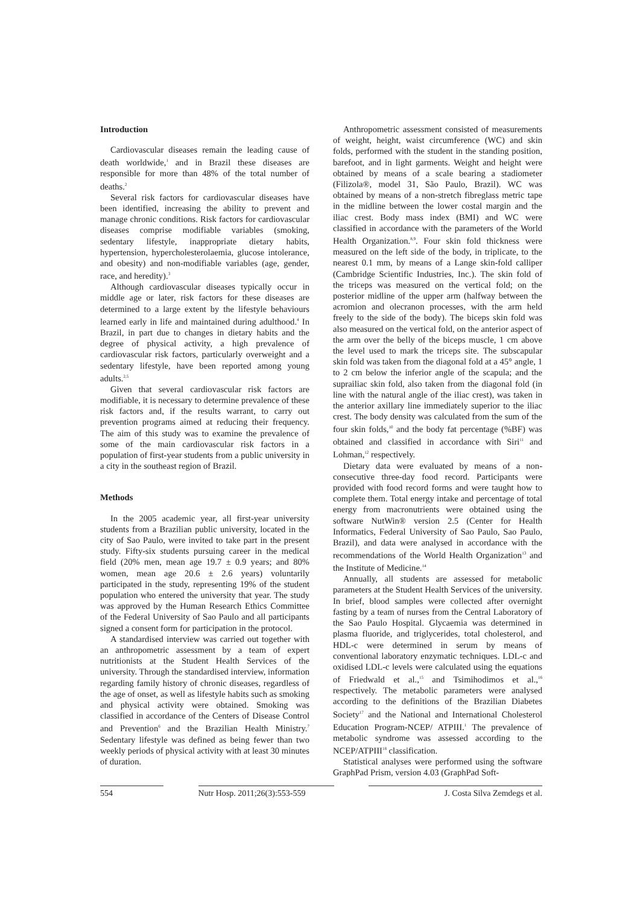Introduction
Cardiovascular diseases remain the leading cause of death worldwide,<sup>1</sup> and in Brazil these diseases are responsible for more than 48% of the total number of deaths.<sup>2</sup>
Several risk factors for cardiovascular diseases have been identified, increasing the ability to prevent and manage chronic conditions. Risk factors for cardiovascular diseases comprise modifiable variables (smoking, sedentary lifestyle, inappropriate dietary habits, hypertension, hypercholesterolaemia, glucose intolerance, and obesity) and non-modifiable variables (age, gender, race, and heredity).<sup>3</sup>
Although cardiovascular diseases typically occur in middle age or later, risk factors for these diseases are determined to a large extent by the lifestyle behaviours learned early in life and maintained during adulthood.<sup>4</sup> In Brazil, in part due to changes in dietary habits and the degree of physical activity, a high prevalence of cardiovascular risk factors, particularly overweight and a sedentary lifestyle, have been reported among young adults.<sup>2,5</sup>
Given that several cardiovascular risk factors are modifiable, it is necessary to determine prevalence of these risk factors and, if the results warrant, to carry out prevention programs aimed at reducing their frequency. The aim of this study was to examine the prevalence of some of the main cardiovascular risk factors in a population of first-year students from a public university in a city in the southeast region of Brazil.
Methods
In the 2005 academic year, all first-year university students from a Brazilian public university, located in the city of Sao Paulo, were invited to take part in the present study. Fifty-six students pursuing career in the medical field (20% men, mean age 19.7 ± 0.9 years; and 80% women, mean age 20.6 ± 2.6 years) voluntarily participated in the study, representing 19% of the student population who entered the university that year. The study was approved by the Human Research Ethics Committee of the Federal University of Sao Paulo and all participants signed a consent form for participation in the protocol.
A standardised interview was carried out together with an anthropometric assessment by a team of expert nutritionists at the Student Health Services of the university. Through the standardised interview, information regarding family history of chronic diseases, regardless of the age of onset, as well as lifestyle habits such as smoking and physical activity were obtained. Smoking was classified in accordance of the Centers of Disease Control and Prevention<sup>6</sup> and the Brazilian Health Ministry.<sup>7</sup> Sedentary lifestyle was defined as being fewer than two weekly periods of physical activity with at least 30 minutes of duration.
Anthropometric assessment consisted of measurements of weight, height, waist circumference (WC) and skin folds, performed with the student in the standing position, barefoot, and in light garments. Weight and height were obtained by means of a scale bearing a stadiometer (Filizola®, model 31, São Paulo, Brazil). WC was obtained by means of a non-stretch fibreglass metric tape in the midline between the lower costal margin and the iliac crest. Body mass index (BMI) and WC were classified in accordance with the parameters of the World Health Organization.<sup>8,9</sup>. Four skin fold thickness were measured on the left side of the body, in triplicate, to the nearest 0.1 mm, by means of a Lange skin-fold calliper (Cambridge Scientific Industries, Inc.). The skin fold of the triceps was measured on the vertical fold; on the posterior midline of the upper arm (halfway between the acromion and olecranon processes, with the arm held freely to the side of the body). The biceps skin fold was also measured on the vertical fold, on the anterior aspect of the arm over the belly of the biceps muscle, 1 cm above the level used to mark the triceps site. The subscapular skin fold was taken from the diagonal fold at a 45° angle, 1 to 2 cm below the inferior angle of the scapula; and the suprailiac skin fold, also taken from the diagonal fold (in line with the natural angle of the iliac crest), was taken in the anterior axillary line immediately superior to the iliac crest. The body density was calculated from the sum of the four skin folds,<sup>10</sup> and the body fat percentage (%BF) was obtained and classified in accordance with Siri<sup>11</sup> and Lohman,<sup>12</sup> respectively.
Dietary data were evaluated by means of a non-consecutive three-day food record. Participants were provided with food record forms and were taught how to complete them. Total energy intake and percentage of total energy from macronutrients were obtained using the software NutWin® version 2.5 (Center for Health Informatics, Federal University of Sao Paulo, Sao Paulo, Brazil), and data were analysed in accordance with the recommendations of the World Health Organization<sup>13</sup> and the Institute of Medicine.<sup>14</sup>
Annually, all students are assessed for metabolic parameters at the Student Health Services of the university. In brief, blood samples were collected after overnight fasting by a team of nurses from the Central Laboratory of the Sao Paulo Hospital. Glycaemia was determined in plasma fluoride, and triglycerides, total cholesterol, and HDL-c were determined in serum by means of conventional laboratory enzymatic techniques. LDL-c and oxidised LDL-c levels were calculated using the equations of Friedwald et al.,<sup>15</sup> and Tsimihodimos et al.,<sup>16</sup> respectively. The metabolic parameters were analysed according to the definitions of the Brazilian Diabetes Society<sup>17</sup> and the National and International Cholesterol Education Program-NCEP/ ATPIII.<sup>1</sup> The prevalence of metabolic syndrome was assessed according to the NCEP/ATPIII<sup>18</sup> classification.
Statistical analyses were performed using the software GraphPad Prism, version 4.03 (GraphPad Soft-
554 Nutr Hosp. 2011;26(3):553-559
J. Costa Silva Zemdegs et al.